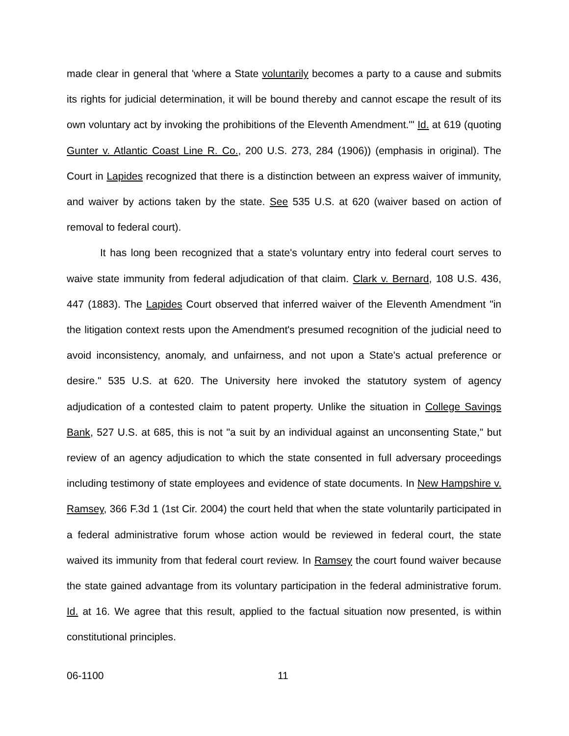made clear in general that 'where a State voluntarily becomes a party to a cause and submits its rights for judicial determination, it will be bound thereby and cannot escape the result of its own voluntary act by invoking the prohibitions of the Eleventh Amendment.'" Id. at 619 (quoting Gunter v. Atlantic Coast Line R. Co., 200 U.S. 273, 284 (1906)) (emphasis in original). The Court in Lapides recognized that there is a distinction between an express waiver of immunity, and waiver by actions taken by the state. See 535 U.S. at 620 (waiver based on action of removal to federal court).
It has long been recognized that a state's voluntary entry into federal court serves to waive state immunity from federal adjudication of that claim. Clark v. Bernard, 108 U.S. 436, 447 (1883). The Lapides Court observed that inferred waiver of the Eleventh Amendment "in the litigation context rests upon the Amendment's presumed recognition of the judicial need to avoid inconsistency, anomaly, and unfairness, and not upon a State's actual preference or desire." 535 U.S. at 620. The University here invoked the statutory system of agency adjudication of a contested claim to patent property. Unlike the situation in College Savings Bank, 527 U.S. at 685, this is not "a suit by an individual against an unconsenting State," but review of an agency adjudication to which the state consented in full adversary proceedings including testimony of state employees and evidence of state documents. In New Hampshire v. Ramsey, 366 F.3d 1 (1st Cir. 2004) the court held that when the state voluntarily participated in a federal administrative forum whose action would be reviewed in federal court, the state waived its immunity from that federal court review. In Ramsey the court found waiver because the state gained advantage from its voluntary participation in the federal administrative forum. Id. at 16. We agree that this result, applied to the factual situation now presented, is within constitutional principles.
06-1100 11